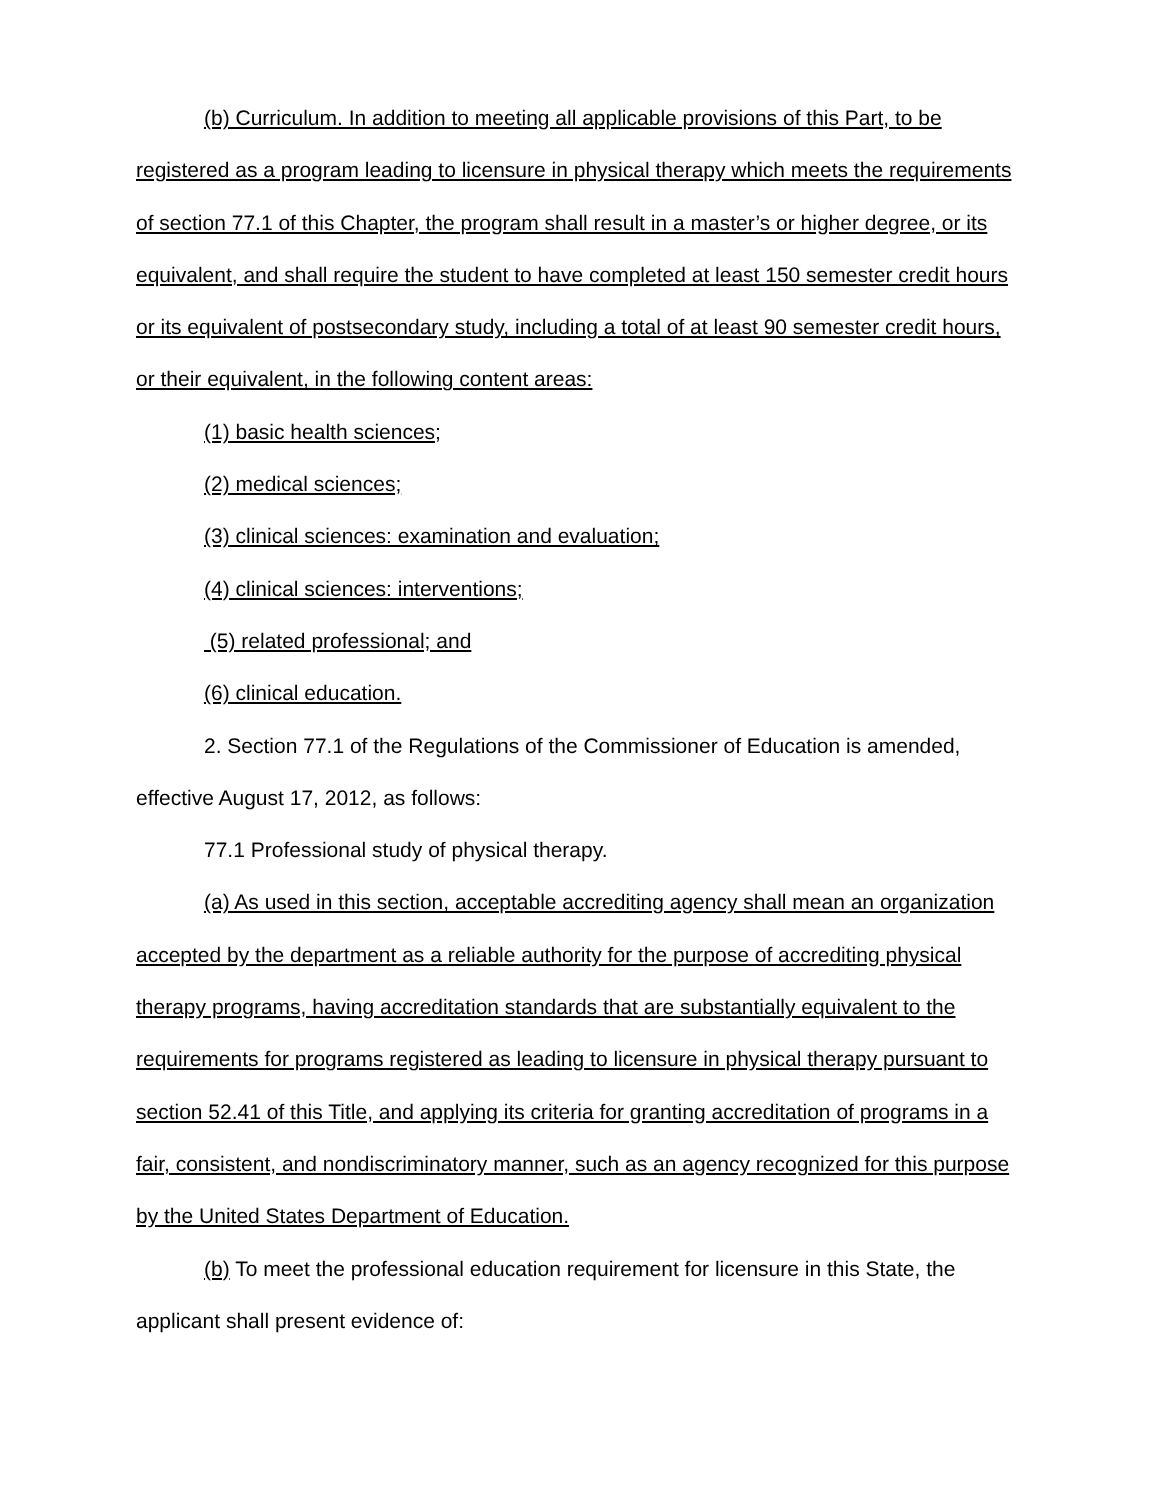(b) Curriculum. In addition to meeting all applicable provisions of this Part, to be registered as a program leading to licensure in physical therapy which meets the requirements of section 77.1 of this Chapter, the program shall result in a master’s or higher degree, or its equivalent, and shall require the student to have completed at least 150 semester credit hours or its equivalent of postsecondary study, including a total of at least 90 semester credit hours, or their equivalent, in the following content areas:
(1) basic health sciences;
(2) medical sciences;
(3) clinical sciences: examination and evaluation;
(4) clinical sciences: interventions;
(5) related professional; and
(6) clinical education.
2. Section 77.1 of the Regulations of the Commissioner of Education is amended, effective August 17, 2012, as follows:
77.1 Professional study of physical therapy.
(a) As used in this section, acceptable accrediting agency shall mean an organization accepted by the department as a reliable authority for the purpose of accrediting physical therapy programs, having accreditation standards that are substantially equivalent to the requirements for programs registered as leading to licensure in physical therapy pursuant to section 52.41 of this Title, and applying its criteria for granting accreditation of programs in a fair, consistent, and nondiscriminatory manner, such as an agency recognized for this purpose by the United States Department of Education.
(b) To meet the professional education requirement for licensure in this State, the applicant shall present evidence of: